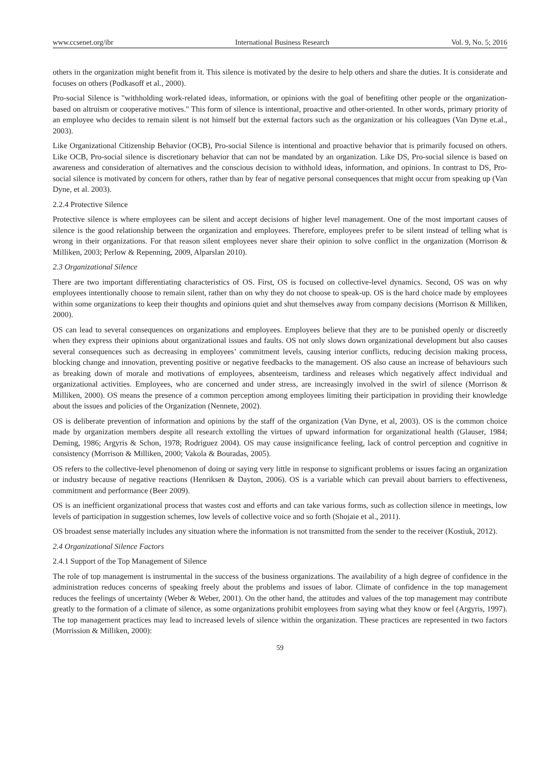www.ccsenet.org/ibr International Business Research Vol. 9, No. 5; 2016
others in the organization might benefit from it. This silence is motivated by the desire to help others and share the duties. It is considerate and focuses on others (Podkasoff et al., 2000).
Pro-social Silence is "withholding work-related ideas, information, or opinions with the goal of benefiting other people or the organization-based on altruism or cooperative motives." This form of silence is intentional, proactive and other-oriented. In other words, primary priority of an employee who decides to remain silent is not himself but the external factors such as the organization or his colleagues (Van Dyne et.al., 2003).
Like Organizational Citizenship Behavior (OCB), Pro-social Silence is intentional and proactive behavior that is primarily focused on others. Like OCB, Pro-social silence is discretionary behavior that can not be mandated by an organization. Like DS, Pro-social silence is based on awareness and consideration of alternatives and the conscious decision to withhold ideas, information, and opinions. In contrast to DS, Pro-social silence is motivated by concern for others, rather than by fear of negative personal consequences that might occur from speaking up (Van Dyne, et al. 2003).
2.2.4 Protective Silence
Protective silence is where employees can be silent and accept decisions of higher level management. One of the most important causes of silence is the good relationship between the organization and employees. Therefore, employees prefer to be silent instead of telling what is wrong in their organizations. For that reason silent employees never share their opinion to solve conflict in the organization (Morrison & Milliken, 2003; Perlow & Repenning, 2009, Alparslan 2010).
2.3 Organizational Silence
There are two important differentiating characteristics of OS. First, OS is focused on collective-level dynamics. Second, OS was on why employees intentionally choose to remain silent, rather than on why they do not choose to speak-up. OS is the hard choice made by employees within some organizations to keep their thoughts and opinions quiet and shut themselves away from company decisions (Morrison & Milliken, 2000).
OS can lead to several consequences on organizations and employees. Employees believe that they are to be punished openly or discreetly when they express their opinions about organizational issues and faults. OS not only slows down organizational development but also causes several consequences such as decreasing in employees’ commitment levels, causing interior conflicts, reducing decision making process, blocking change and innovation, preventing positive or negative feedbacks to the management. OS also cause an increase of behaviours such as breaking down of morale and motivations of employees, absenteeism, tardiness and releases which negatively affect individual and organizational activities. Employees, who are concerned and under stress, are increasingly involved in the swirl of silence (Morrison & Milliken, 2000). OS means the presence of a common perception among employees limiting their participation in providing their knowledge about the issues and policies of the Organization (Nennete, 2002).
OS is deliberate prevention of information and opinions by the staff of the organization (Van Dyne, et al, 2003). OS is the common choice made by organization members despite all research extolling the virtues of upward information for organizational health (Glauser, 1984; Deming, 1986; Argyris & Schon, 1978; Rodriguez 2004). OS may cause insignificance feeling, lack of control perception and cognitive in consistency (Morrison & Milliken, 2000; Vakola & Bouradas, 2005).
OS refers to the collective-level phenomenon of doing or saying very little in response to significant problems or issues facing an organization or industry because of negative reactions (Henriksen & Dayton, 2006). OS is a variable which can prevail about barriers to effectiveness, commitment and performance (Beer 2009).
OS is an inefficient organizational process that wastes cost and efforts and can take various forms, such as collection silence in meetings, low levels of participation in suggestion schemes, low levels of collective voice and so forth (Shojaie et al., 2011).
OS broadest sense materially includes any situation where the information is not transmitted from the sender to the receiver (Kostiuk, 2012).
2.4 Organizational Silence Factors
2.4.1 Support of the Top Management of Silence
The role of top management is instrumental in the success of the business organizations. The availability of a high degree of confidence in the administration reduces concerns of speaking freely about the problems and issues of labor. Climate of confidence in the top management reduces the feelings of uncertainty (Weber & Weber, 2001). On the other hand, the attitudes and values of the top management may contribute greatly to the formation of a climate of silence, as some organizations prohibit employees from saying what they know or feel (Argyris, 1997). The top management practices may lead to increased levels of silence within the organization. These practices are represented in two factors (Morrission & Milliken, 2000):
59